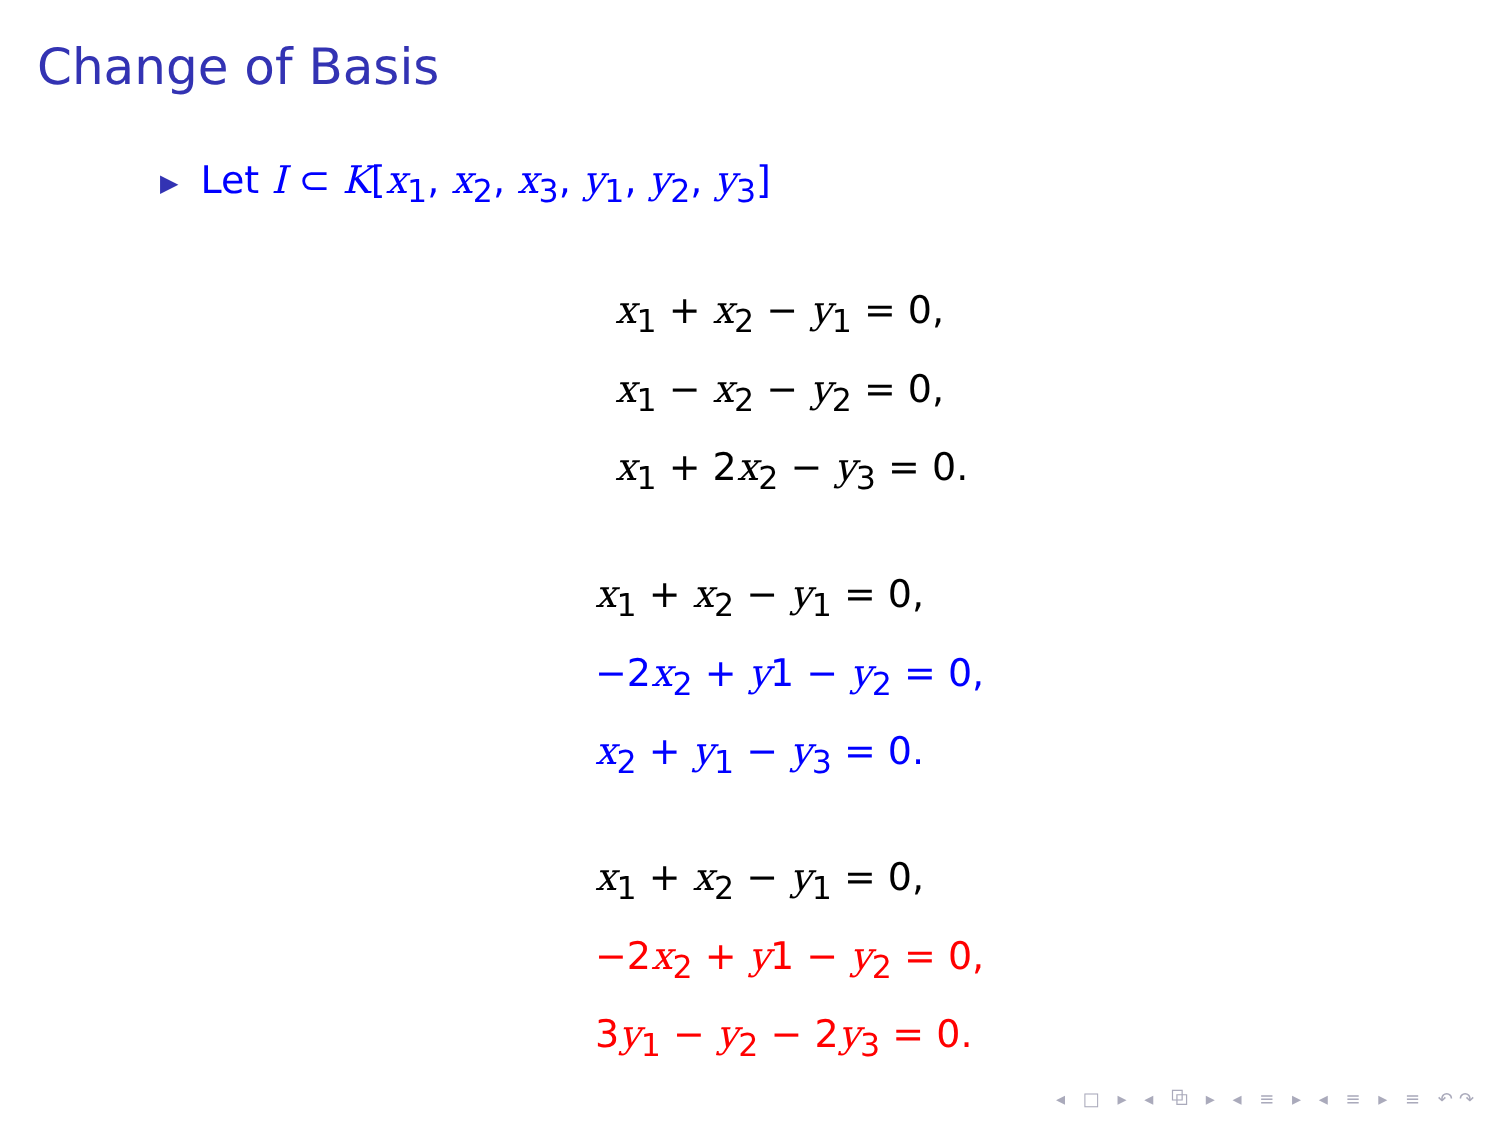Change of Basis
▶ Let I ⊂ K[x<sub>1</sub>, x<sub>2</sub>, x<sub>3</sub>, y<sub>1</sub>, y<sub>2</sub>, y<sub>3</sub>]
x<sub>1</sub> + x<sub>2</sub> − y<sub>1</sub> = 0,
x<sub>1</sub> − x<sub>2</sub> − y<sub>2</sub> = 0,
x<sub>1</sub> + 2x<sub>2</sub> − y<sub>3</sub> = 0.
x<sub>1</sub> + x<sub>2</sub> − y<sub>1</sub> = 0,
−2x<sub>2</sub> + y1 − y<sub>2</sub> = 0,
x<sub>2</sub> + y<sub>1</sub> − y<sub>3</sub> = 0.
x<sub>1</sub> + x<sub>2</sub> − y<sub>1</sub> = 0,
−2x<sub>2</sub> + y1 − y<sub>2</sub> = 0,
3y<sub>1</sub> − y<sub>2</sub> − 2y<sub>3</sub> = 0.
◂ □ ▸ ◂ ⧉ ▸ ◂ ≡ ▸ ◂ ≡ ▸ ≡ ↶↷